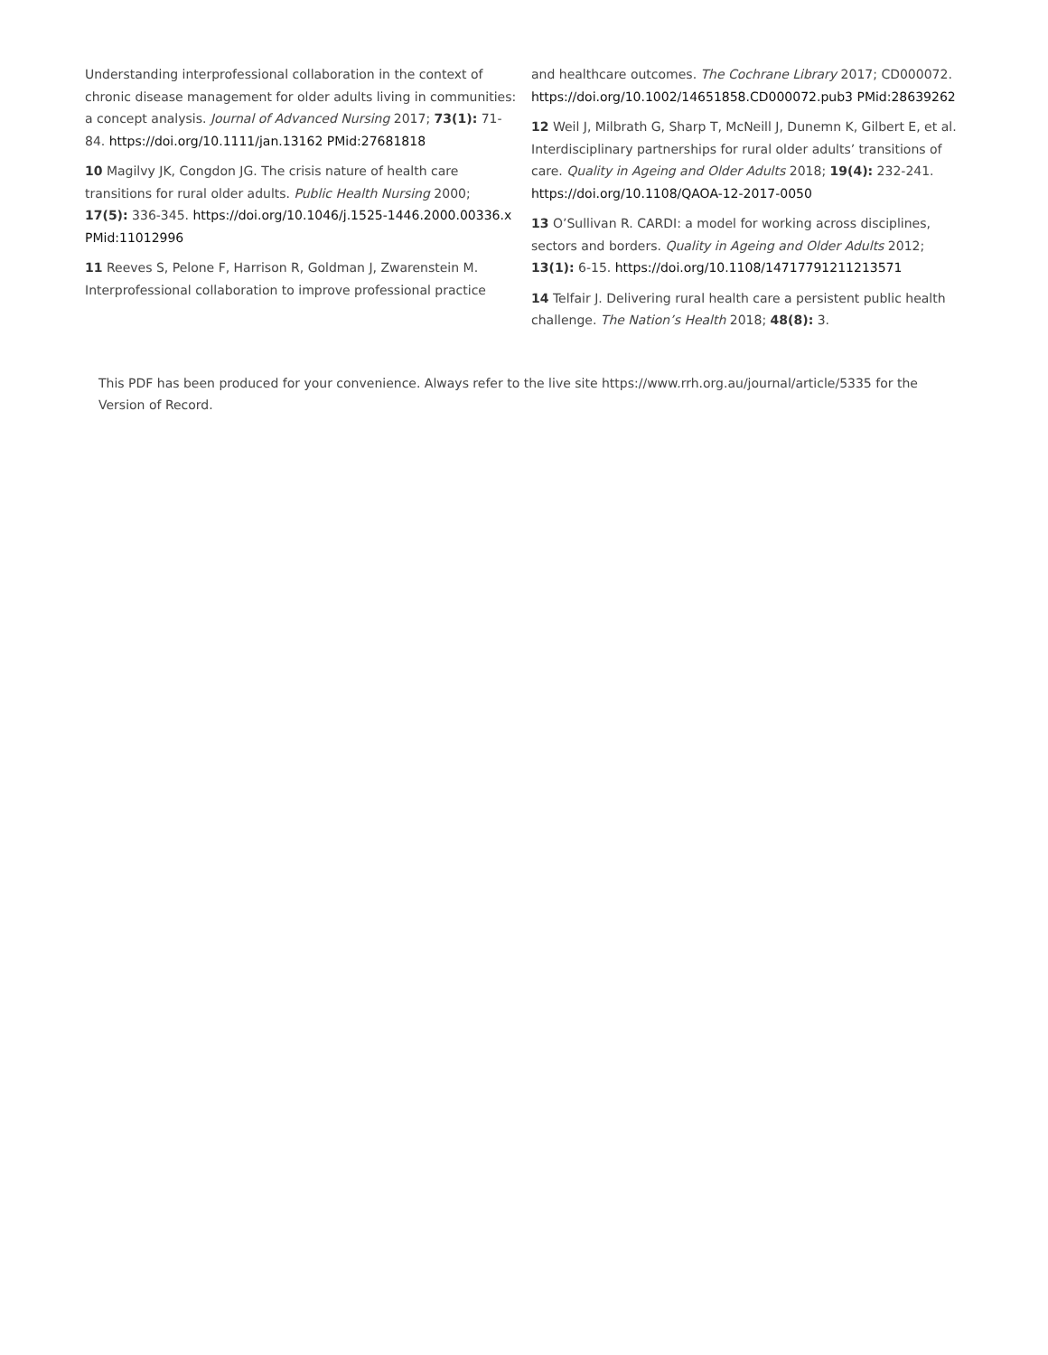Understanding interprofessional collaboration in the context of chronic disease management for older adults living in communities: a concept analysis. Journal of Advanced Nursing 2017; 73(1): 71-84. https://doi.org/10.1111/jan.13162 PMid:27681818
10 Magilvy JK, Congdon JG. The crisis nature of health care transitions for rural older adults. Public Health Nursing 2000; 17(5): 336-345. https://doi.org/10.1046/j.1525-1446.2000.00336.x PMid:11012996
11 Reeves S, Pelone F, Harrison R, Goldman J, Zwarenstein M. Interprofessional collaboration to improve professional practice
and healthcare outcomes. The Cochrane Library 2017; CD000072. https://doi.org/10.1002/14651858.CD000072.pub3 PMid:28639262
12 Weil J, Milbrath G, Sharp T, McNeill J, Dunemn K, Gilbert E, et al. Interdisciplinary partnerships for rural older adults’ transitions of care. Quality in Ageing and Older Adults 2018; 19(4): 232-241. https://doi.org/10.1108/QAOA-12-2017-0050
13 O’Sullivan R. CARDI: a model for working across disciplines, sectors and borders. Quality in Ageing and Older Adults 2012; 13(1): 6-15. https://doi.org/10.1108/14717791211213571
14 Telfair J. Delivering rural health care a persistent public health challenge. The Nation’s Health 2018; 48(8): 3.
This PDF has been produced for your convenience. Always refer to the live site https://www.rrh.org.au/journal/article/5335 for the Version of Record.